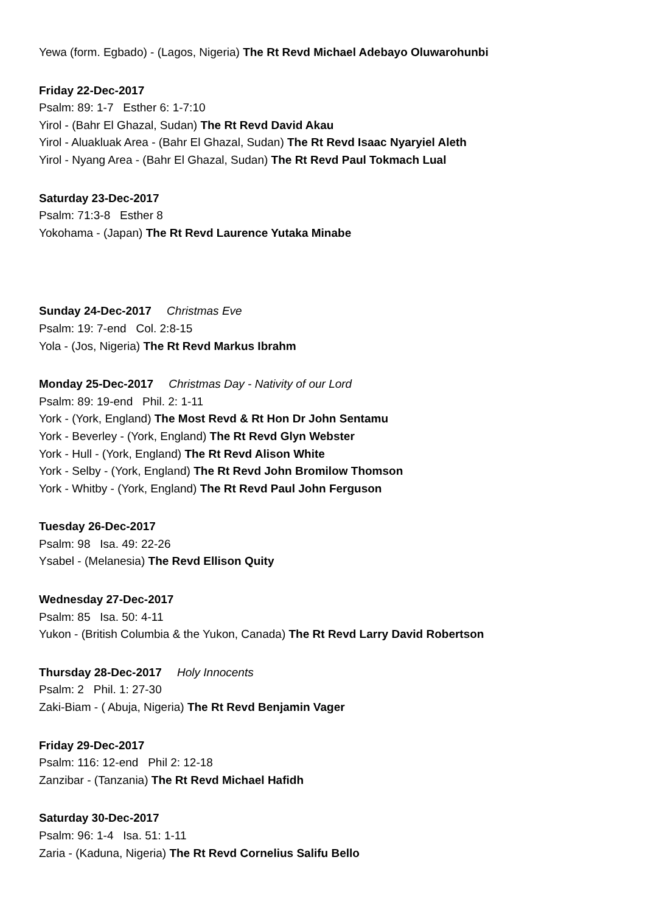Yewa (form. Egbado) - (Lagos, Nigeria) The Rt Revd Michael Adebayo Oluwarohunbi
Friday 22-Dec-2017
Psalm: 89: 1-7 Esther 6: 1-7:10
Yirol - (Bahr El Ghazal, Sudan) The Rt Revd David Akau
Yirol - Aluakluak Area - (Bahr El Ghazal, Sudan) The Rt Revd Isaac Nyaryiel Aleth
Yirol - Nyang Area - (Bahr El Ghazal, Sudan) The Rt Revd Paul Tokmach Lual
Saturday 23-Dec-2017
Psalm: 71:3-8 Esther 8
Yokohama - (Japan) The Rt Revd Laurence Yutaka Minabe
Sunday 24-Dec-2017 Christmas Eve
Psalm: 19: 7-end Col. 2:8-15
Yola - (Jos, Nigeria) The Rt Revd Markus Ibrahm
Monday 25-Dec-2017 Christmas Day - Nativity of our Lord
Psalm: 89: 19-end Phil. 2: 1-11
York - (York, England) The Most Revd & Rt Hon Dr John Sentamu
York - Beverley - (York, England) The Rt Revd Glyn Webster
York - Hull - (York, England) The Rt Revd Alison White
York - Selby - (York, England) The Rt Revd John Bromilow Thomson
York - Whitby - (York, England) The Rt Revd Paul John Ferguson
Tuesday 26-Dec-2017
Psalm: 98 Isa. 49: 22-26
Ysabel - (Melanesia) The Revd Ellison Quity
Wednesday 27-Dec-2017
Psalm: 85 Isa. 50: 4-11
Yukon - (British Columbia & the Yukon, Canada) The Rt Revd Larry David Robertson
Thursday 28-Dec-2017 Holy Innocents
Psalm: 2 Phil. 1: 27-30
Zaki-Biam - ( Abuja, Nigeria) The Rt Revd Benjamin Vager
Friday 29-Dec-2017
Psalm: 116: 12-end Phil 2: 12-18
Zanzibar - (Tanzania) The Rt Revd Michael Hafidh
Saturday 30-Dec-2017
Psalm: 96: 1-4 Isa. 51: 1-11
Zaria - (Kaduna, Nigeria) The Rt Revd Cornelius Salifu Bello